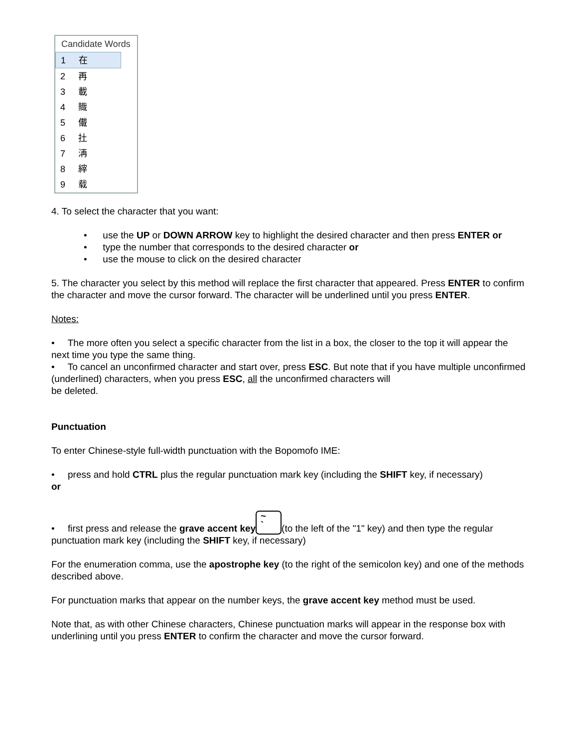Candidate Words
1 在
2 再
3 載
4 賳
5 儎
6 扗
7 洅
8 縡
9 载
4. To select the character that you want:
• use the UP or DOWN ARROW key to highlight the desired character and then press ENTER or
• type the number that corresponds to the desired character or
• use the mouse to click on the desired character
5. The character you select by this method will replace the first character that appeared. Press ENTER to confirm the character and move the cursor forward. The character will be underlined until you press ENTER.
Notes:
• The more often you select a specific character from the list in a box, the closer to the top it will appear the next time you type the same thing.
• To cancel an unconfirmed character and start over, press ESC. But note that if you have multiple unconfirmed (underlined) characters, when you press ESC, all the unconfirmed characters will
be deleted.
Punctuation
To enter Chinese-style full-width punctuation with the Bopomofo IME:
• press and hold CTRL plus the regular punctuation mark key (including the SHIFT key, if necessary)
or
• first press and release the grave accent key ~
` (to the left of the "1" key) and then type the regular punctuation mark key (including the SHIFT key, if necessary)
For the enumeration comma, use the apostrophe key (to the right of the semicolon key) and one of the methods described above.
For punctuation marks that appear on the number keys, the grave accent key method must be used.
Note that, as with other Chinese characters, Chinese punctuation marks will appear in the response box with underlining until you press ENTER to confirm the character and move the cursor forward.